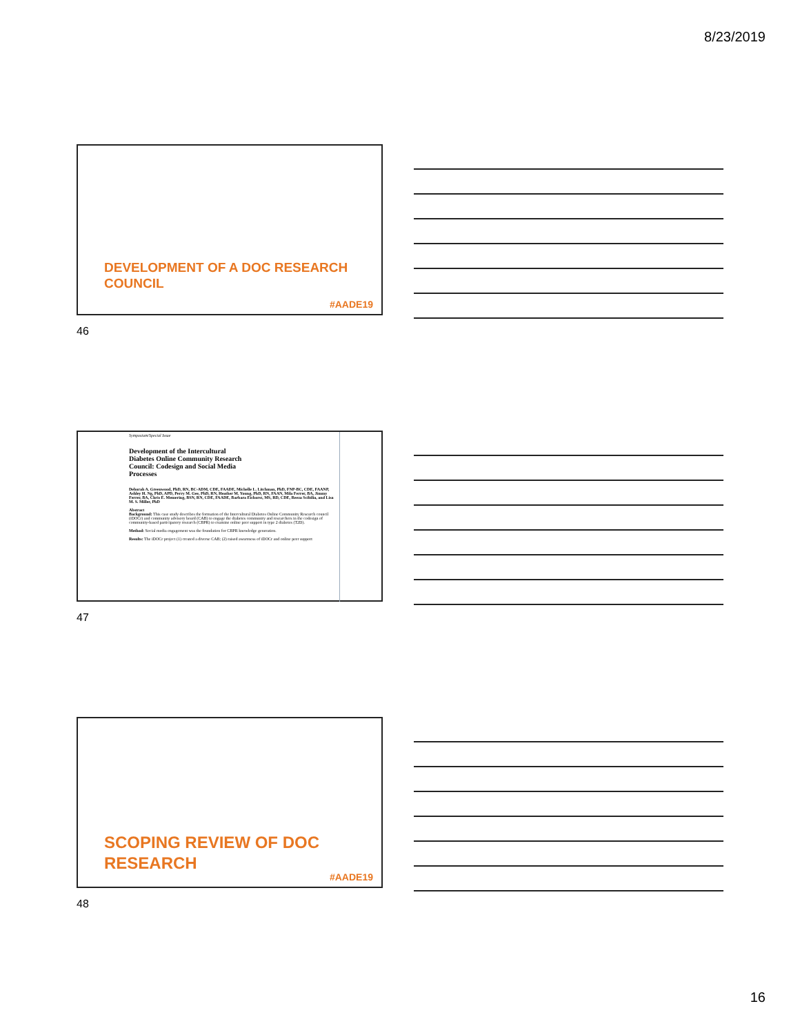8/23/2019
DEVELOPMENT OF A DOC RESEARCH
COUNCIL
#AADE19
46
Symposium/Special Issue
Development of the Intercultural Diabetes Online Community Research Council: Codesign and Social Media Processes
Deborah A. Greenwood, PhD, RN, BC-ADM, CDE, FAADE, Michelle L. Litchman, PhD, FNP-BC, CDE, FAANP, Ashley H. Ng, PhD, APD, Perry M. Gee, PhD, RN, Heather M. Young, PhD, RN, FAAN, Mila Ferrer, BA, Jimmy Ferrer, BA, Chris E. Memering, BSN, RN, CDE, FAADE, Barbara Eichorst, MS, RD, CDE, Reeza Scibilia, and Lisa M. S. Miller, PhD
Abstract
Background: This case study describes the formation of the Intercultural Diabetes Online Community Research council (iDOCr) and community advisory board (CAB) to engage the diabetes community and researchers in the codesign of community-based participatory research (CBPR) to examine online peer support in type 2 diabetes (T2D).
Method: Social media engagement was the foundation for CBPR knowledge generation.
Results: The iDOCr project (1) created a diverse CAB; (2) raised awareness of iDOCr and online peer support
47
SCOPING REVIEW OF DOC
RESEARCH
#AADE19
48
16